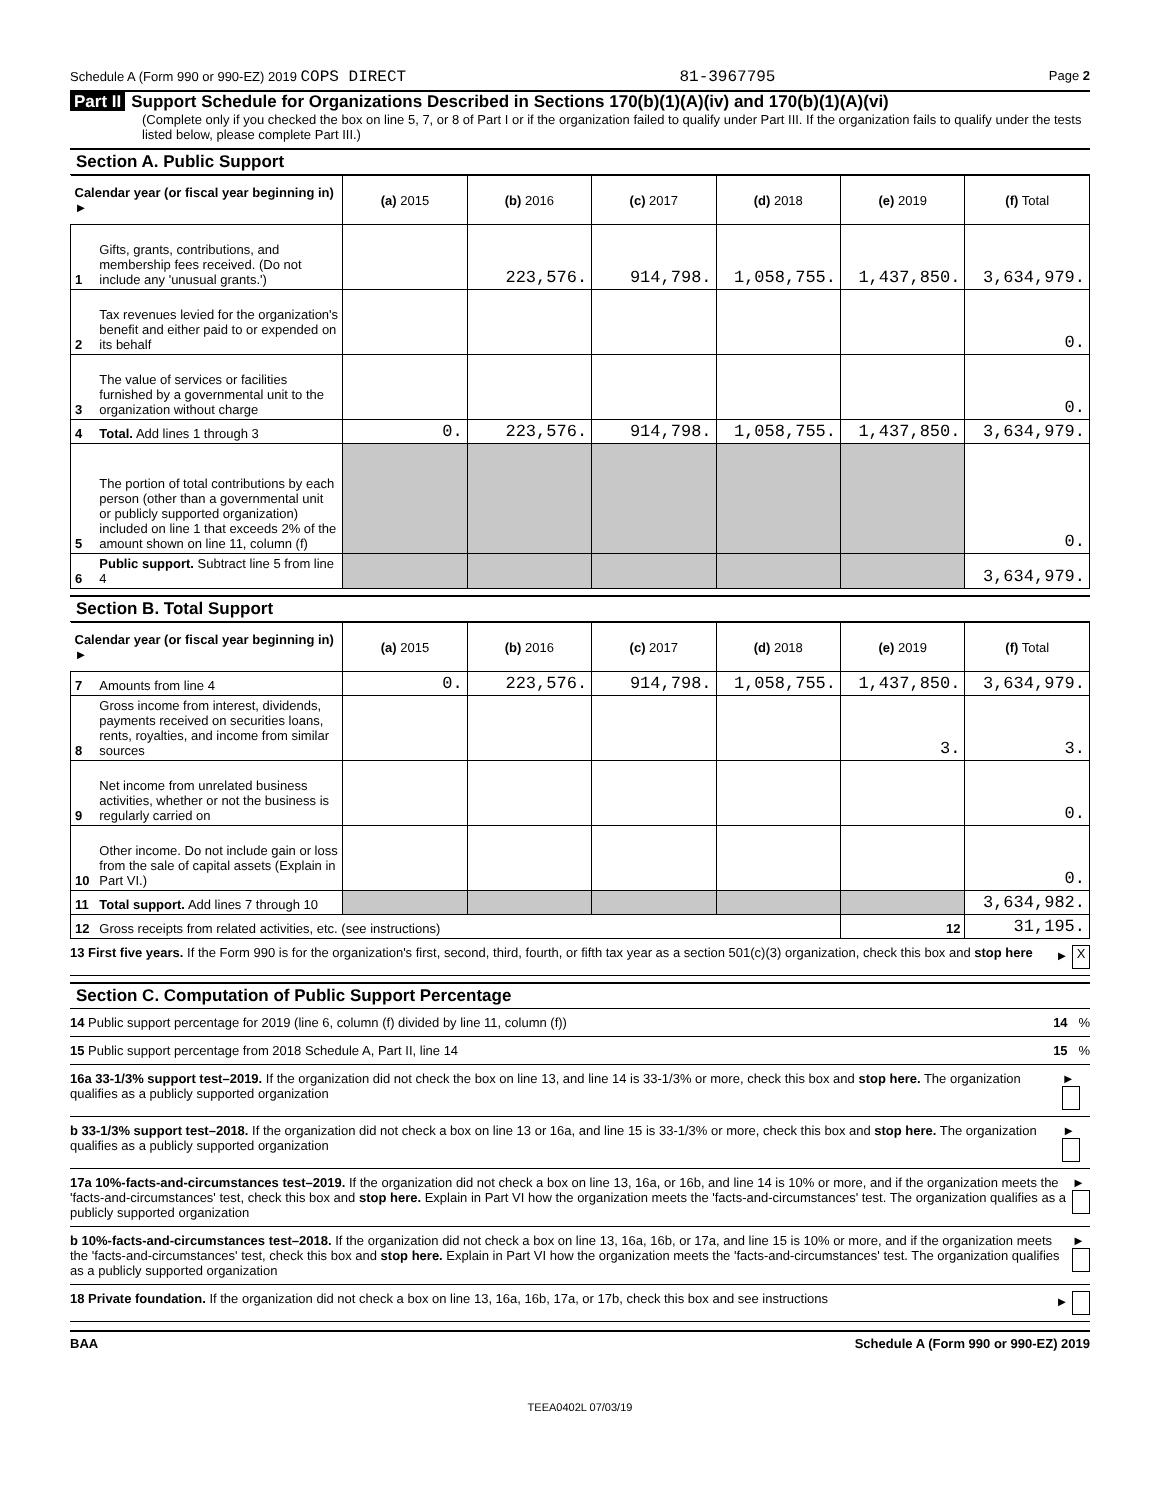Schedule A (Form 990 or 990-EZ) 2019 COPS DIRECT 81-3967795 Page 2
Part II Support Schedule for Organizations Described in Sections 170(b)(1)(A)(iv) and 170(b)(1)(A)(vi)
(Complete only if you checked the box on line 5, 7, or 8 of Part I or if the organization failed to qualify under Part III. If the organization fails to qualify under the tests listed below, please complete Part III.)
Section A. Public Support
| Calendar year (or fiscal year beginning in) ► | | (a) 2015 | (b) 2016 | (c) 2017 | (d) 2018 | (e) 2019 | (f) Total |
| --- | --- | --- | --- | --- | --- | --- | --- |
| 1 | Gifts, grants, contributions, and membership fees received. (Do not include any 'unusual grants.') | | 223,576. | 914,798. | 1,058,755. | 1,437,850. | 3,634,979. |
| 2 | Tax revenues levied for the organization's benefit and either paid to or expended on its behalf | | | | | | 0. |
| 3 | The value of services or facilities furnished by a governmental unit to the organization without charge | | | | | | 0. |
| 4 | Total. Add lines 1 through 3 | 0. | 223,576. | 914,798. | 1,058,755. | 1,437,850. | 3,634,979. |
| 5 | The portion of total contributions by each person (other than a governmental unit or publicly supported organization) included on line 1 that exceeds 2% of the amount shown on line 11, column (f) | | | | | | 0. |
| 6 | Public support. Subtract line 5 from line 4 | | | | | | 3,634,979. |
Section B. Total Support
| Calendar year (or fiscal year beginning in) ► | | (a) 2015 | (b) 2016 | (c) 2017 | (d) 2018 | (e) 2019 | (f) Total |
| --- | --- | --- | --- | --- | --- | --- | --- |
| 7 | Amounts from line 4 | 0. | 223,576. | 914,798. | 1,058,755. | 1,437,850. | 3,634,979. |
| 8 | Gross income from interest, dividends, payments received on securities loans, rents, royalties, and income from similar sources | | | | | 3. | 3. |
| 9 | Net income from unrelated business activities, whether or not the business is regularly carried on | | | | | | 0. |
| 10 | Other income. Do not include gain or loss from the sale of capital assets (Explain in Part VI.) | | | | | | 0. |
| 11 | Total support. Add lines 7 through 10 | | | | | | 3,634,982. |
| 12 | Gross receipts from related activities, etc. (see instructions) | | | | | 12 | 31,195. |
13 First five years. If the Form 990 is for the organization's first, second, third, fourth, or fifth tax year as a section 501(c)(3) organization, check this box and stop here ► X
Section C. Computation of Public Support Percentage
14 Public support percentage for 2019 (line 6, column (f) divided by line 11, column (f)) 14 %
15 Public support percentage from 2018 Schedule A, Part II, line 14 15 %
16a 33-1/3% support test–2019. If the organization did not check the box on line 13, and line 14 is 33-1/3% or more, check this box and stop here. The organization qualifies as a publicly supported organization ►
b 33-1/3% support test–2018. If the organization did not check a box on line 13 or 16a, and line 15 is 33-1/3% or more, check this box and stop here. The organization qualifies as a publicly supported organization ►
17a 10%-facts-and-circumstances test–2019. If the organization did not check a box on line 13, 16a, or 16b, and line 14 is 10% or more, and if the organization meets the 'facts-and-circumstances' test, check this box and stop here. Explain in Part VI how the organization meets the 'facts-and-circumstances' test. The organization qualifies as a publicly supported organization ►
b 10%-facts-and-circumstances test–2018. If the organization did not check a box on line 13, 16a, 16b, or 17a, and line 15 is 10% or more, and if the organization meets the 'facts-and-circumstances' test, check this box and stop here. Explain in Part VI how the organization meets the 'facts-and-circumstances' test. The organization qualifies as a publicly supported organization ►
18 Private foundation. If the organization did not check a box on line 13, 16a, 16b, 17a, or 17b, check this box and see instructions ►
BAA Schedule A (Form 990 or 990-EZ) 2019
TEEA0402L 07/03/19